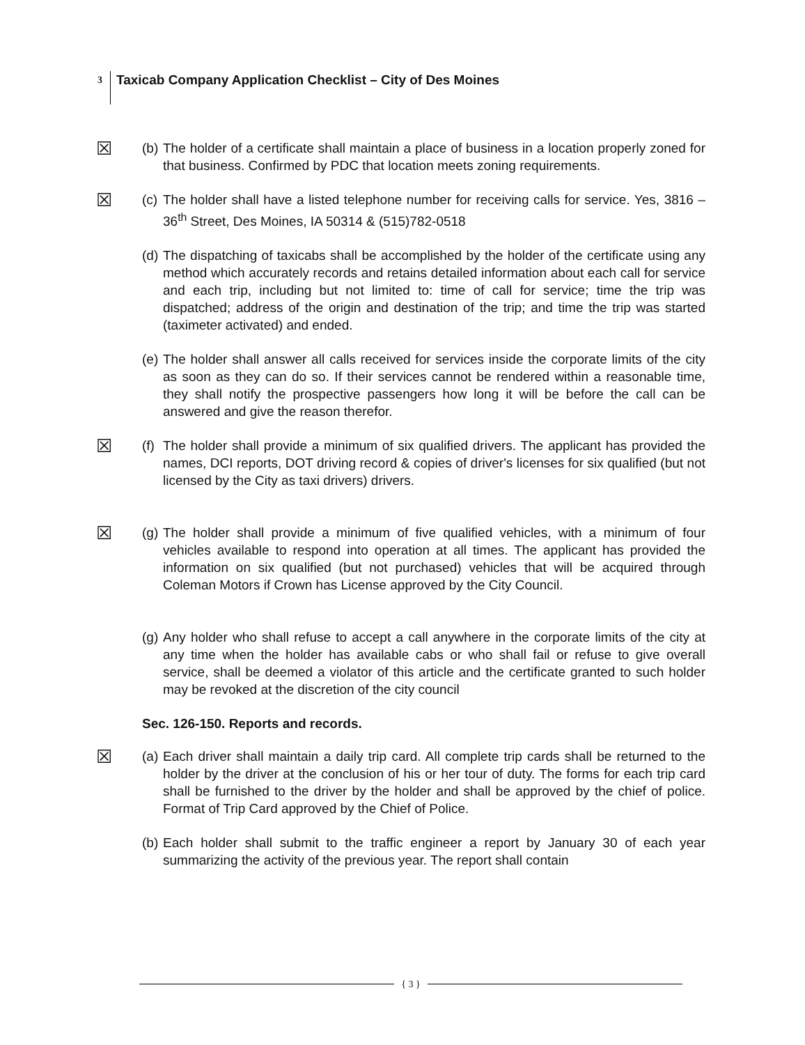3 Taxicab Company Application Checklist – City of Des Moines
☒
(b)
The holder of a certificate shall maintain a place of business in a location properly zoned for that business. Confirmed by PDC that location meets zoning requirements.
☒
(c)
The holder shall have a listed telephone number for receiving calls for service. Yes, 3816 – 36<sup>th</sup> Street, Des Moines, IA 50314 & (515)782-0518
(d)
The dispatching of taxicabs shall be accomplished by the holder of the certificate using any method which accurately records and retains detailed information about each call for service and each trip, including but not limited to: time of call for service; time the trip was dispatched; address of the origin and destination of the trip; and time the trip was started (taximeter activated) and ended.
(e)
The holder shall answer all calls received for services inside the corporate limits of the city as soon as they can do so. If their services cannot be rendered within a reasonable time, they shall notify the prospective passengers how long it will be before the call can be answered and give the reason therefor.
☒
(f)
The holder shall provide a minimum of six qualified drivers. The applicant has provided the names, DCI reports, DOT driving record & copies of driver's licenses for six qualified (but not licensed by the City as taxi drivers) drivers.
☒
(g)
The holder shall provide a minimum of five qualified vehicles, with a minimum of four vehicles available to respond into operation at all times. The applicant has provided the information on six qualified (but not purchased) vehicles that will be acquired through Coleman Motors if Crown has License approved by the City Council.
(g)
Any holder who shall refuse to accept a call anywhere in the corporate limits of the city at any time when the holder has available cabs or who shall fail or refuse to give overall service, shall be deemed a violator of this article and the certificate granted to such holder may be revoked at the discretion of the city council
Sec. 126-150. Reports and records.
☒
(a)
Each driver shall maintain a daily trip card. All complete trip cards shall be returned to the holder by the driver at the conclusion of his or her tour of duty. The forms for each trip card shall be furnished to the driver by the holder and shall be approved by the chief of police. Format of Trip Card approved by the Chief of Police.
(b)
Each holder shall submit to the traffic engineer a report by January 30 of each year summarizing the activity of the previous year. The report shall contain
{ 3 }